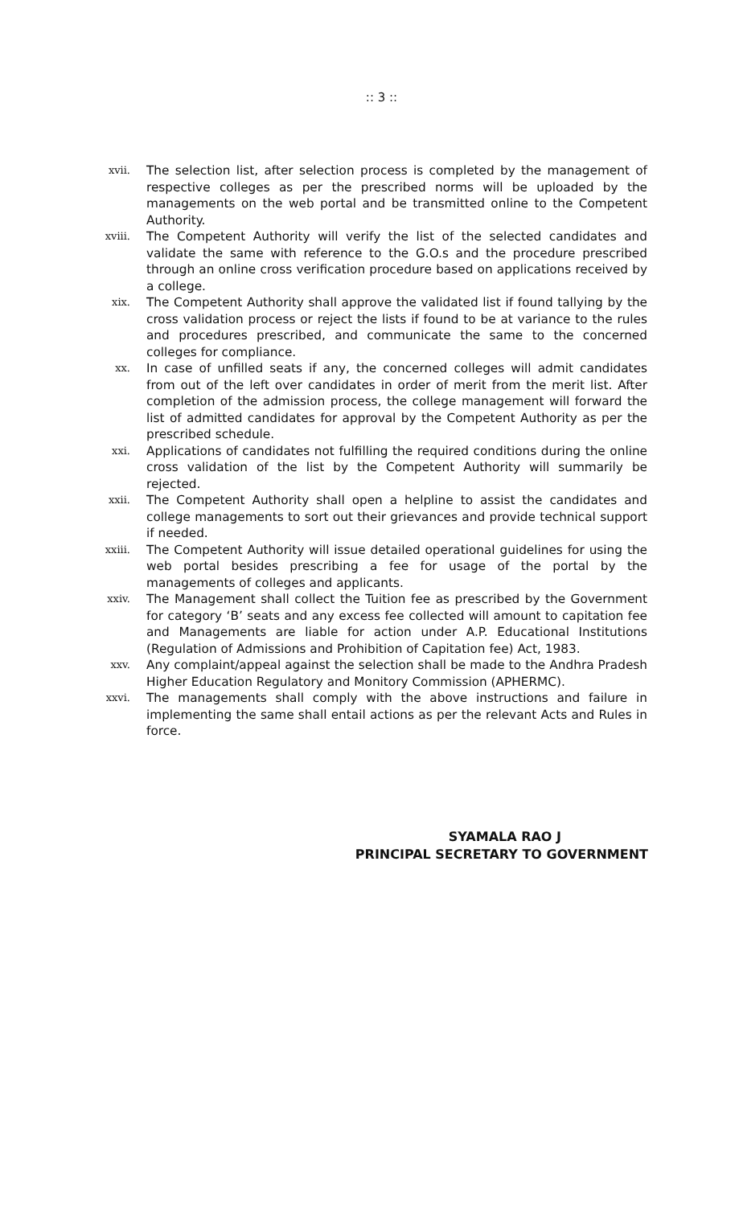:: 3 ::
xvii.
The selection list, after selection process is completed by the management of respective colleges as per the prescribed norms will be uploaded by the managements on the web portal and be transmitted online to the Competent Authority.
xviii.
The Competent Authority will verify the list of the selected candidates and validate the same with reference to the G.O.s and the procedure prescribed through an online cross verification procedure based on applications received by a college.
xix.
The Competent Authority shall approve the validated list if found tallying by the cross validation process or reject the lists if found to be at variance to the rules and procedures prescribed, and communicate the same to the concerned colleges for compliance.
xx.
In case of unfilled seats if any, the concerned colleges will admit candidates from out of the left over candidates in order of merit from the merit list. After completion of the admission process, the college management will forward the list of admitted candidates for approval by the Competent Authority as per the prescribed schedule.
xxi.
Applications of candidates not fulfilling the required conditions during the online cross validation of the list by the Competent Authority will summarily be rejected.
xxii.
The Competent Authority shall open a helpline to assist the candidates and college managements to sort out their grievances and provide technical support if needed.
xxiii.
The Competent Authority will issue detailed operational guidelines for using the web portal besides prescribing a fee for usage of the portal by the managements of colleges and applicants.
xxiv.
The Management shall collect the Tuition fee as prescribed by the Government for category ‘B’ seats and any excess fee collected will amount to capitation fee and Managements are liable for action under A.P. Educational Institutions (Regulation of Admissions and Prohibition of Capitation fee) Act, 1983.
xxv.
Any complaint/appeal against the selection shall be made to the Andhra Pradesh Higher Education Regulatory and Monitory Commission (APHERMC).
xxvi.
The managements shall comply with the above instructions and failure in implementing the same shall entail actions as per the relevant Acts and Rules in force.
SYAMALA RAO J
PRINCIPAL SECRETARY TO GOVERNMENT